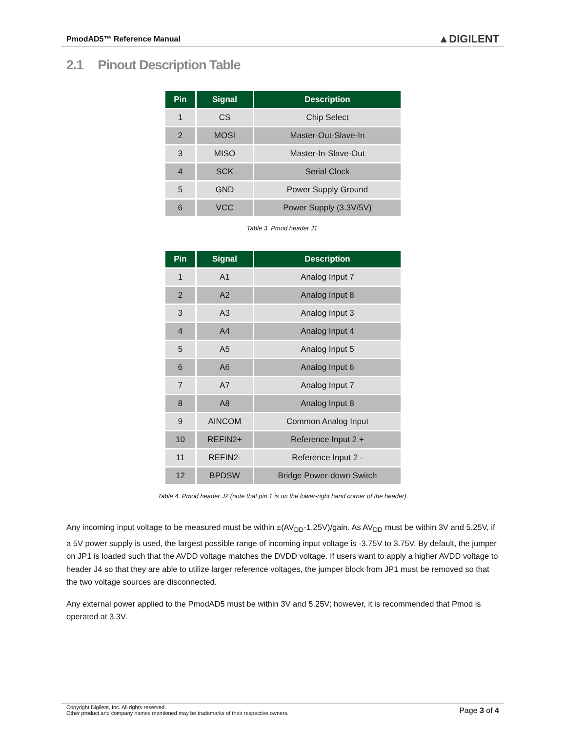PmodAD5™ Reference Manual ▲DIGILENT
2.1 Pinout Description Table
| Pin | Signal | Description |
| --- | --- | --- |
| 1 | CS | Chip Select |
| 2 | MOSI | Master-Out-Slave-In |
| 3 | MISO | Master-In-Slave-Out |
| 4 | SCK | Serial Clock |
| 5 | GND | Power Supply Ground |
| 6 | VCC | Power Supply (3.3V/5V) |
Table 3. Pmod header J1.
| Pin | Signal | Description |
| --- | --- | --- |
| 1 | A1 | Analog Input 7 |
| 2 | A2 | Analog Input 8 |
| 3 | A3 | Analog Input 3 |
| 4 | A4 | Analog Input 4 |
| 5 | A5 | Analog Input 5 |
| 6 | A6 | Analog Input 6 |
| 7 | A7 | Analog Input 7 |
| 8 | A8 | Analog Input 8 |
| 9 | AINCOM | Common Analog Input |
| 10 | REFIN2+ | Reference Input 2 + |
| 11 | REFIN2- | Reference Input 2 - |
| 12 | BPDSW | Bridge Power-down Switch |
Table 4. Pmod header J2 (note that pin 1 is on the lower-right hand corner of the header).
Any incoming input voltage to be measured must be within ±(AV<sub>DD</sub>-1.25V)/gain. As AV<sub>DD</sub> must be within 3V and 5.25V, if a 5V power supply is used, the largest possible range of incoming input voltage is -3.75V to 3.75V. By default, the jumper on JP1 is loaded such that the AVDD voltage matches the DVDD voltage. If users want to apply a higher AVDD voltage to header J4 so that they are able to utilize larger reference voltages, the jumper block from JP1 must be removed so that the two voltage sources are disconnected.
Any external power applied to the PmodAD5 must be within 3V and 5.25V; however, it is recommended that Pmod is operated at 3.3V.
Copyright Digilent, Inc. All rights reserved.
Other product and company names mentioned may be trademarks of their respective owners.
Page 3 of 4